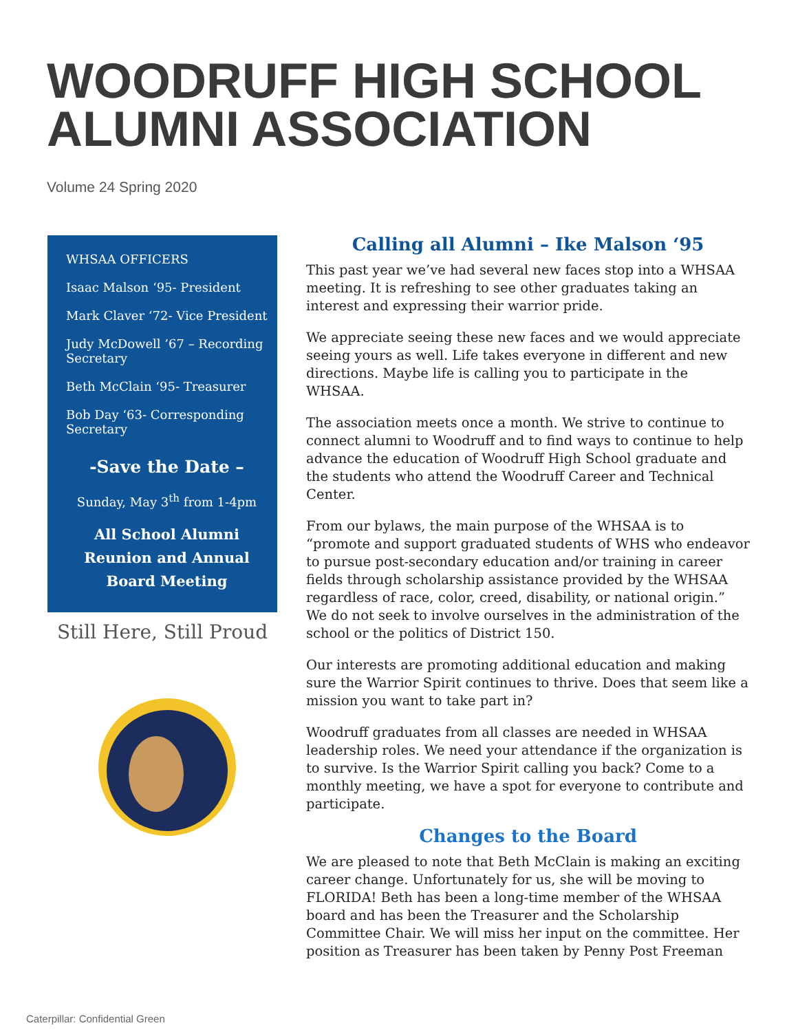WOODRUFF HIGH SCHOOL ALUMNI ASSOCIATION
Volume 24 Spring 2020
WHSAA OFFICERS
Isaac Malson ‘95- President
Mark Claver ‘72- Vice President
Judy McDowell ’67 – Recording Secretary
Beth McClain ‘95- Treasurer
Bob Day ‘63- Corresponding Secretary
-Save the Date –
Sunday, May 3<sup>th</sup> from 1-4pm
All School Alumni Reunion and Annual Board Meeting
Still Here, Still Proud
Calling all Alumni – Ike Malson ‘95
This past year we’ve had several new faces stop into a WHSAA meeting. It is refreshing to see other graduates taking an interest and expressing their warrior pride.
We appreciate seeing these new faces and we would appreciate seeing yours as well. Life takes everyone in different and new directions. Maybe life is calling you to participate in the WHSAA.
The association meets once a month. We strive to continue to connect alumni to Woodruff and to find ways to continue to help advance the education of Woodruff High School graduate and the students who attend the Woodruff Career and Technical Center.
From our bylaws, the main purpose of the WHSAA is to “promote and support graduated students of WHS who endeavor to pursue post-secondary education and/or training in career fields through scholarship assistance provided by the WHSAA regardless of race, color, creed, disability, or national origin.” We do not seek to involve ourselves in the administration of the school or the politics of District 150.
Our interests are promoting additional education and making sure the Warrior Spirit continues to thrive. Does that seem like a mission you want to take part in?
Woodruff graduates from all classes are needed in WHSAA leadership roles. We need your attendance if the organization is to survive. Is the Warrior Spirit calling you back? Come to a monthly meeting, we have a spot for everyone to contribute and participate.
Changes to the Board
We are pleased to note that Beth McClain is making an exciting career change. Unfortunately for us, she will be moving to FLORIDA! Beth has been a long-time member of the WHSAA board and has been the Treasurer and the Scholarship Committee Chair. We will miss her input on the committee. Her position as Treasurer has been taken by Penny Post Freeman
Caterpillar: Confidential Green